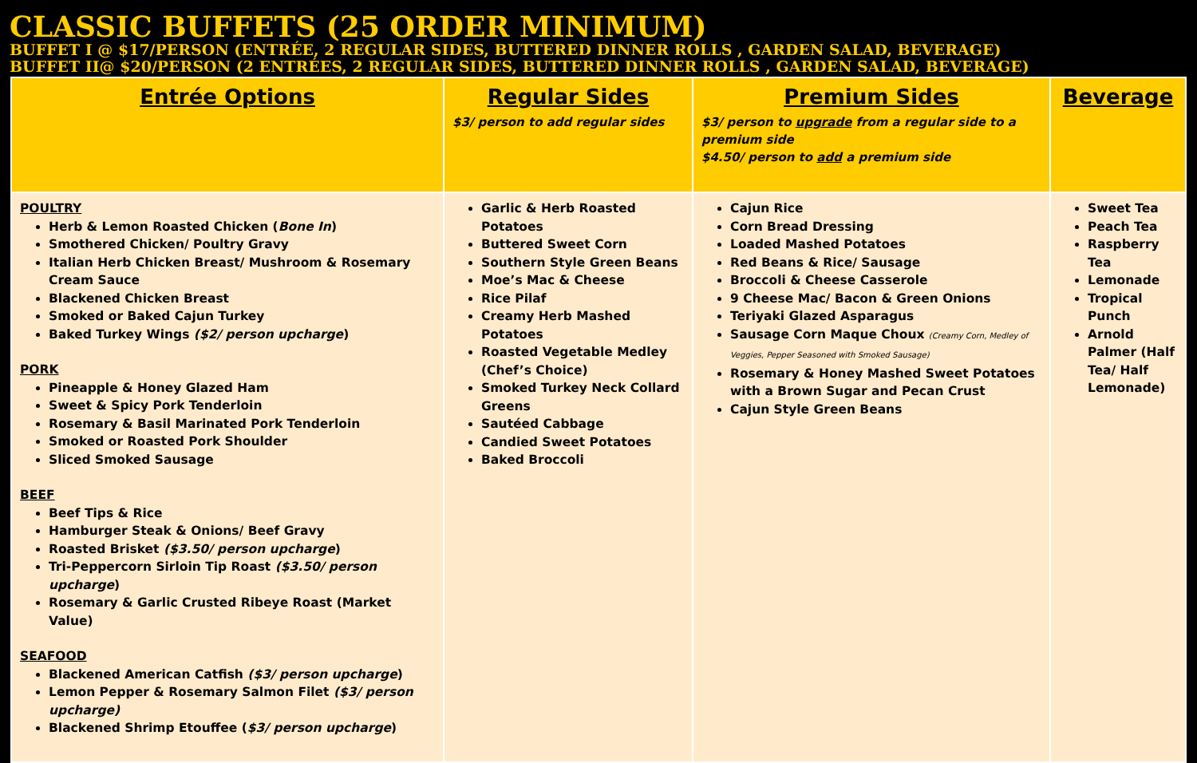CLASSIC BUFFETS (25 ORDER MINIMUM)
BUFFET I @ $17/PERSON (ENTRÉE, 2 REGULAR SIDES, BUTTERED DINNER ROLLS , GARDEN SALAD, BEVERAGE)
BUFFET II@ $20/PERSON (2 ENTRÉES, 2 REGULAR SIDES, BUTTERED DINNER ROLLS , GARDEN SALAD, BEVERAGE)
| Entrée Options | Regular Sides $3/ person to add regular sides | Premium Sides $3/ person to upgrade from a regular side to a premium side $4.50/ person to add a premium side | Beverage |
| --- | --- | --- | --- |
| POULTRY Herb & Lemon Roasted Chicken ( Bone In ) Smothered Chicken/ Poultry Gravy Italian Herb Chicken Breast/ Mushroom & Rosemary Cream Sauce Blackened Chicken Breast Smoked or Baked Cajun Turkey Baked Turkey Wings ($2/ person upcharge ) PORK Pineapple & Honey Glazed Ham Sweet & Spicy Pork Tenderloin Rosemary & Basil Marinated Pork Tenderloin Smoked or Roasted Pork Shoulder Sliced Smoked Sausage BEEF Beef Tips & Rice Hamburger Steak & Onions/ Beef Gravy Roasted Brisket ($3.50/ person upcharge ) Tri-Peppercorn Sirloin Tip Roast ($3.50/ person upcharge ) Rosemary & Garlic Crusted Ribeye Roast (Market Value) SEAFOOD Blackened American Catfish ($3/ person upcharge ) Lemon Pepper & Rosemary Salmon Filet ($3/ person upcharge) Blackened Shrimp Etouffee ( $3/ person upcharge ) | Garlic & Herb Roasted Potatoes Buttered Sweet Corn Southern Style Green Beans Moe’s Mac & Cheese Rice Pilaf Creamy Herb Mashed Potatoes Roasted Vegetable Medley (Chef’s Choice) Smoked Turkey Neck Collard Greens Sautéed Cabbage Candied Sweet Potatoes Baked Broccoli | Cajun Rice Corn Bread Dressing Loaded Mashed Potatoes Red Beans & Rice/ Sausage Broccoli & Cheese Casserole 9 Cheese Mac/ Bacon & Green Onions Teriyaki Glazed Asparagus Sausage Corn Maque Choux (Creamy Corn, Medley of Veggies, Pepper Seasoned with Smoked Sausage) Rosemary & Honey Mashed Sweet Potatoes with a Brown Sugar and Pecan Crust Cajun Style Green Beans | Sweet Tea Peach Tea Raspberry Tea Lemonade Tropical Punch Arnold Palmer (Half Tea/ Half Lemonade) |